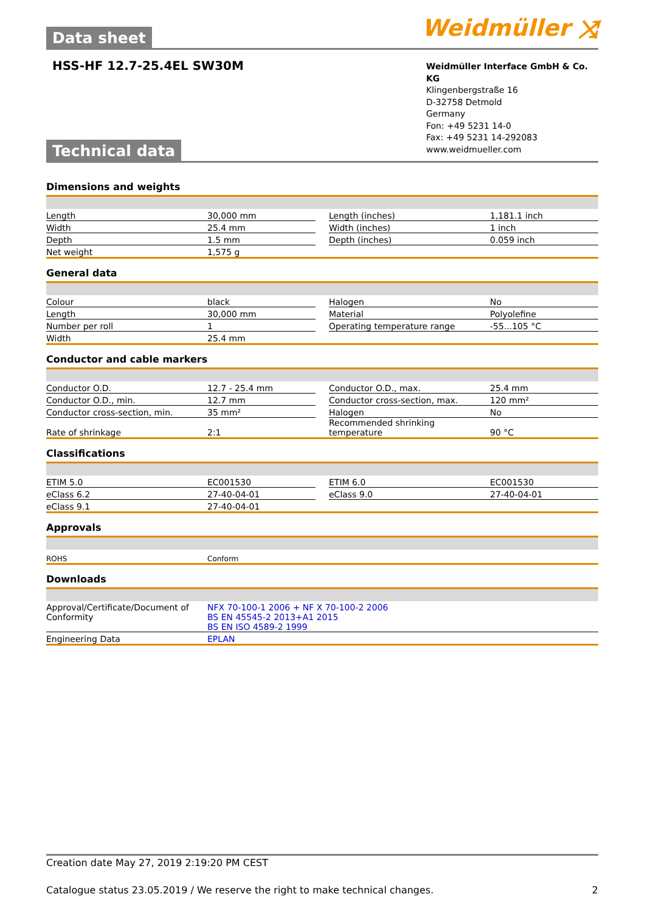Data sheet
Weidmüller ⤨
HSS-HF 12.7-25.4EL SW30M
Weidmüller Interface GmbH & Co. KG
Klingenbergstraße 16
D-32758 Detmold
Germany
Fon: +49 5231 14-0
Fax: +49 5231 14-292083
www.weidmueller.com
Technical data
Dimensions and weights
| Length | 30,000 mm | | Length (inches) | 1,181.1 inch |
| Width | 25.4 mm | | Width (inches) | 1 inch |
| Depth | 1.5 mm | | Depth (inches) | 0.059 inch |
| Net weight | 1,575 g | | | |
General data
| Colour | black | | Halogen | No |
| Length | 30,000 mm | | Material | Polyolefine |
| Number per roll | 1 | | Operating temperature range | -55...105 °C |
| Width | 25.4 mm | | | |
Conductor and cable markers
| Conductor O.D. | 12.7 - 25.4 mm | | Conductor O.D., max. | 25.4 mm |
| Conductor O.D., min. | 12.7 mm | | Conductor cross-section, max. | 120 mm² |
| Conductor cross-section, min. | 35 mm² | | Halogen | No |
| Rate of shrinkage | 2:1 | | Recommended shrinking temperature | 90 °C |
Classifications
| ETIM 5.0 | EC001530 | | ETIM 6.0 | EC001530 |
| eClass 6.2 | 27-40-04-01 | | eClass 9.0 | 27-40-04-01 |
| eClass 9.1 | 27-40-04-01 | | | |
Approvals
| ROHS | Conform |
Downloads
| Approval/Certificate/Document of Conformity | NFX 70-100-1 2006 + NF X 70-100-2 2006 BS EN 45545-2 2013+A1 2015 BS EN ISO 4589-2 1999 |
| Engineering Data | EPLAN |
Creation date May 27, 2019 2:19:20 PM CEST
Catalogue status 23.05.2019 / We reserve the right to make technical changes. 2